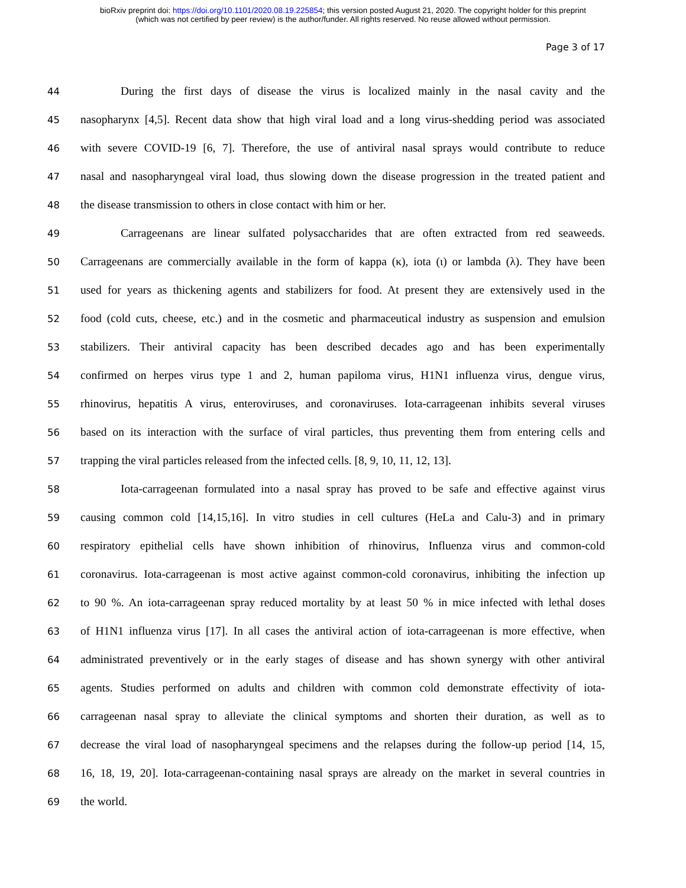bioRxiv preprint doi: https://doi.org/10.1101/2020.08.19.225854; this version posted August 21, 2020. The copyright holder for this preprint
(which was not certified by peer review) is the author/funder. All rights reserved. No reuse allowed without permission.
Page 3 of 17
44 During the first days of disease the virus is localized mainly in the nasal cavity and the
45 nasopharynx [4,5]. Recent data show that high viral load and a long virus-shedding period was associated
46 with severe COVID-19 [6, 7]. Therefore, the use of antiviral nasal sprays would contribute to reduce
47 nasal and nasopharyngeal viral load, thus slowing down the disease progression in the treated patient and
48 the disease transmission to others in close contact with him or her.
49 Carrageenans are linear sulfated polysaccharides that are often extracted from red seaweeds.
50 Carrageenans are commercially available in the form of kappa (κ), iota (ι) or lambda (λ). They have been
51 used for years as thickening agents and stabilizers for food. At present they are extensively used in the
52 food (cold cuts, cheese, etc.) and in the cosmetic and pharmaceutical industry as suspension and emulsion
53 stabilizers. Their antiviral capacity has been described decades ago and has been experimentally
54 confirmed on herpes virus type 1 and 2, human papiloma virus, H1N1 influenza virus, dengue virus,
55 rhinovirus, hepatitis A virus, enteroviruses, and coronaviruses. Iota-carrageenan inhibits several viruses
56 based on its interaction with the surface of viral particles, thus preventing them from entering cells and
57 trapping the viral particles released from the infected cells. [8, 9, 10, 11, 12, 13].
58 Iota-carrageenan formulated into a nasal spray has proved to be safe and effective against virus
59 causing common cold [14,15,16]. In vitro studies in cell cultures (HeLa and Calu-3) and in primary
60 respiratory epithelial cells have shown inhibition of rhinovirus, Influenza virus and common-cold
61 coronavirus. Iota-carrageenan is most active against common-cold coronavirus, inhibiting the infection up
62 to 90 %. An iota-carrageenan spray reduced mortality by at least 50 % in mice infected with lethal doses
63 of H1N1 influenza virus [17]. In all cases the antiviral action of iota-carrageenan is more effective, when
64 administrated preventively or in the early stages of disease and has shown synergy with other antiviral
65 agents. Studies performed on adults and children with common cold demonstrate effectivity of iota-
66 carrageenan nasal spray to alleviate the clinical symptoms and shorten their duration, as well as to
67 decrease the viral load of nasopharyngeal specimens and the relapses during the follow-up period [14, 15,
68 16, 18, 19, 20]. Iota-carrageenan-containing nasal sprays are already on the market in several countries in
69 the world.